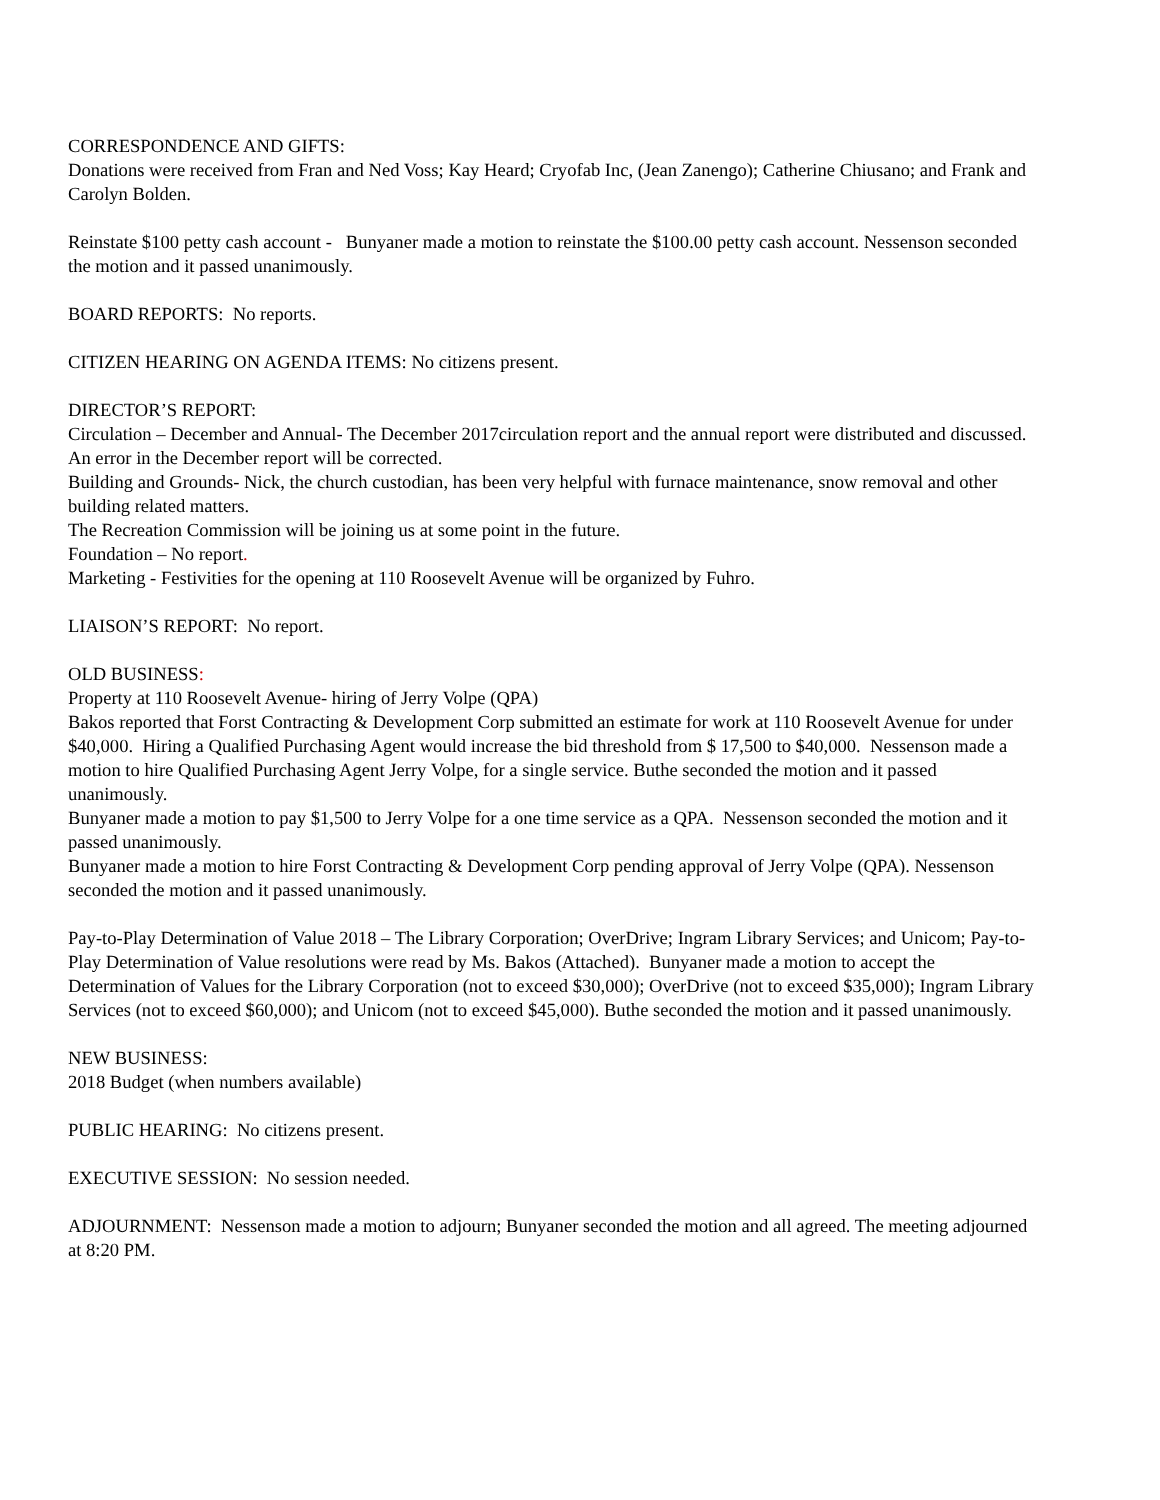CORRESPONDENCE AND GIFTS:
Donations were received from Fran and Ned Voss; Kay Heard; Cryofab Inc, (Jean Zanengo); Catherine Chiusano; and Frank and Carolyn Bolden.
Reinstate $100 petty cash account - Bunyaner made a motion to reinstate the $100.00 petty cash account. Nessenson seconded the motion and it passed unanimously.
BOARD REPORTS: No reports.
CITIZEN HEARING ON AGENDA ITEMS: No citizens present.
DIRECTOR’S REPORT:
Circulation – December and Annual- The December 2017circulation report and the annual report were distributed and discussed. An error in the December report will be corrected.
Building and Grounds- Nick, the church custodian, has been very helpful with furnace maintenance, snow removal and other building related matters.
The Recreation Commission will be joining us at some point in the future.
Foundation – No report.
Marketing - Festivities for the opening at 110 Roosevelt Avenue will be organized by Fuhro.
LIAISON’S REPORT: No report.
OLD BUSINESS:
Property at 110 Roosevelt Avenue- hiring of Jerry Volpe (QPA)
Bakos reported that Forst Contracting & Development Corp submitted an estimate for work at 110 Roosevelt Avenue for under $40,000. Hiring a Qualified Purchasing Agent would increase the bid threshold from $ 17,500 to $40,000. Nessenson made a motion to hire Qualified Purchasing Agent Jerry Volpe, for a single service. Buthe seconded the motion and it passed unanimously.
Bunyaner made a motion to pay $1,500 to Jerry Volpe for a one time service as a QPA. Nessenson seconded the motion and it passed unanimously.
Bunyaner made a motion to hire Forst Contracting & Development Corp pending approval of Jerry Volpe (QPA). Nessenson seconded the motion and it passed unanimously.
Pay-to-Play Determination of Value 2018 – The Library Corporation; OverDrive; Ingram Library Services; and Unicom; Pay-to-Play Determination of Value resolutions were read by Ms. Bakos (Attached). Bunyaner made a motion to accept the Determination of Values for the Library Corporation (not to exceed $30,000); OverDrive (not to exceed $35,000); Ingram Library Services (not to exceed $60,000); and Unicom (not to exceed $45,000). Buthe seconded the motion and it passed unanimously.
NEW BUSINESS:
2018 Budget (when numbers available)
PUBLIC HEARING: No citizens present.
EXECUTIVE SESSION: No session needed.
ADJOURNMENT: Nessenson made a motion to adjourn; Bunyaner seconded the motion and all agreed. The meeting adjourned at 8:20 PM.